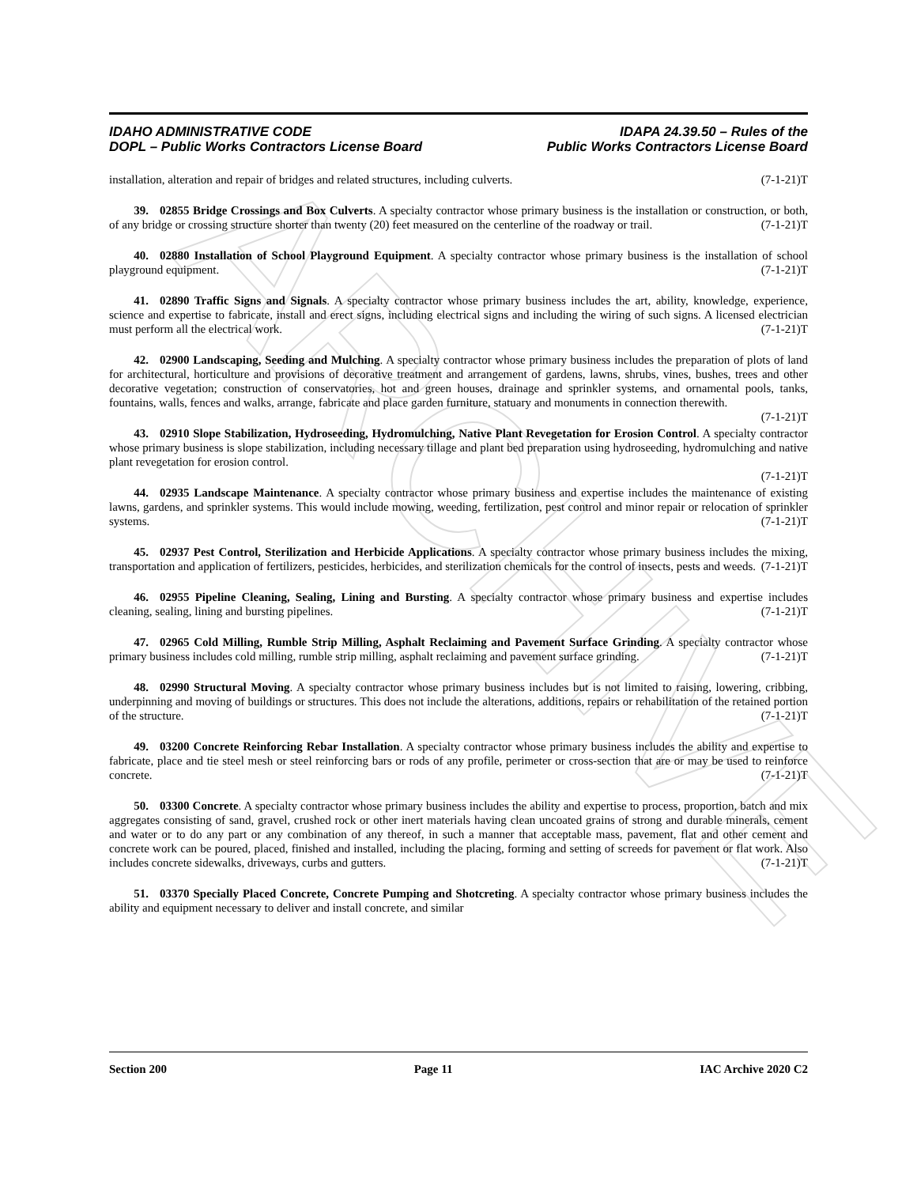ARCHIVE
IDAHO ADMINISTRATIVE CODE
DOPL – Public Works Contractors License Board
IDAPA 24.39.50 – Rules of the
Public Works Contractors License Board
installation, alteration and repair of bridges and related structures, including culverts. (7-1-21)T
39. 02855 Bridge Crossings and Box Culverts. A specialty contractor whose primary business is the installation or construction, or both, of any bridge or crossing structure shorter than twenty (20) feet measured on the centerline of the roadway or trail. (7-1-21)T
40. 02880 Installation of School Playground Equipment. A specialty contractor whose primary business is the installation of school playground equipment. (7-1-21)T
41. 02890 Traffic Signs and Signals. A specialty contractor whose primary business includes the art, ability, knowledge, experience, science and expertise to fabricate, install and erect signs, including electrical signs and including the wiring of such signs. A licensed electrician must perform all the electrical work. (7-1-21)T
42. 02900 Landscaping, Seeding and Mulching. A specialty contractor whose primary business includes the preparation of plots of land for architectural, horticulture and provisions of decorative treatment and arrangement of gardens, lawns, shrubs, vines, bushes, trees and other decorative vegetation; construction of conservatories, hot and green houses, drainage and sprinkler systems, and ornamental pools, tanks, fountains, walls, fences and walks, arrange, fabricate and place garden furniture, statuary and monuments in connection therewith.
(7-1-21)T
43. 02910 Slope Stabilization, Hydroseeding, Hydromulching, Native Plant Revegetation for Erosion Control. A specialty contractor whose primary business is slope stabilization, including necessary tillage and plant bed preparation using hydroseeding, hydromulching and native plant revegetation for erosion control.
(7-1-21)T
44. 02935 Landscape Maintenance. A specialty contractor whose primary business and expertise includes the maintenance of existing lawns, gardens, and sprinkler systems. This would include mowing, weeding, fertilization, pest control and minor repair or relocation of sprinkler systems. (7-1-21)T
45. 02937 Pest Control, Sterilization and Herbicide Applications. A specialty contractor whose primary business includes the mixing, transportation and application of fertilizers, pesticides, herbicides, and sterilization chemicals for the control of insects, pests and weeds. (7-1-21)T
46. 02955 Pipeline Cleaning, Sealing, Lining and Bursting. A specialty contractor whose primary business and expertise includes cleaning, sealing, lining and bursting pipelines. (7-1-21)T
47. 02965 Cold Milling, Rumble Strip Milling, Asphalt Reclaiming and Pavement Surface Grinding. A specialty contractor whose primary business includes cold milling, rumble strip milling, asphalt reclaiming and pavement surface grinding. (7-1-21)T
48. 02990 Structural Moving. A specialty contractor whose primary business includes but is not limited to raising, lowering, cribbing, underpinning and moving of buildings or structures. This does not include the alterations, additions, repairs or rehabilitation of the retained portion of the structure. (7-1-21)T
49. 03200 Concrete Reinforcing Rebar Installation. A specialty contractor whose primary business includes the ability and expertise to fabricate, place and tie steel mesh or steel reinforcing bars or rods of any profile, perimeter or cross-section that are or may be used to reinforce concrete. (7-1-21)T
50. 03300 Concrete. A specialty contractor whose primary business includes the ability and expertise to process, proportion, batch and mix aggregates consisting of sand, gravel, crushed rock or other inert materials having clean uncoated grains of strong and durable minerals, cement and water or to do any part or any combination of any thereof, in such a manner that acceptable mass, pavement, flat and other cement and concrete work can be poured, placed, finished and installed, including the placing, forming and setting of screeds for pavement or flat work. Also includes concrete sidewalks, driveways, curbs and gutters. (7-1-21)T
51. 03370 Specially Placed Concrete, Concrete Pumping and Shotcreting. A specialty contractor whose primary business includes the ability and equipment necessary to deliver and install concrete, and similar
Section 200 Page 11 IAC Archive 2020 C2